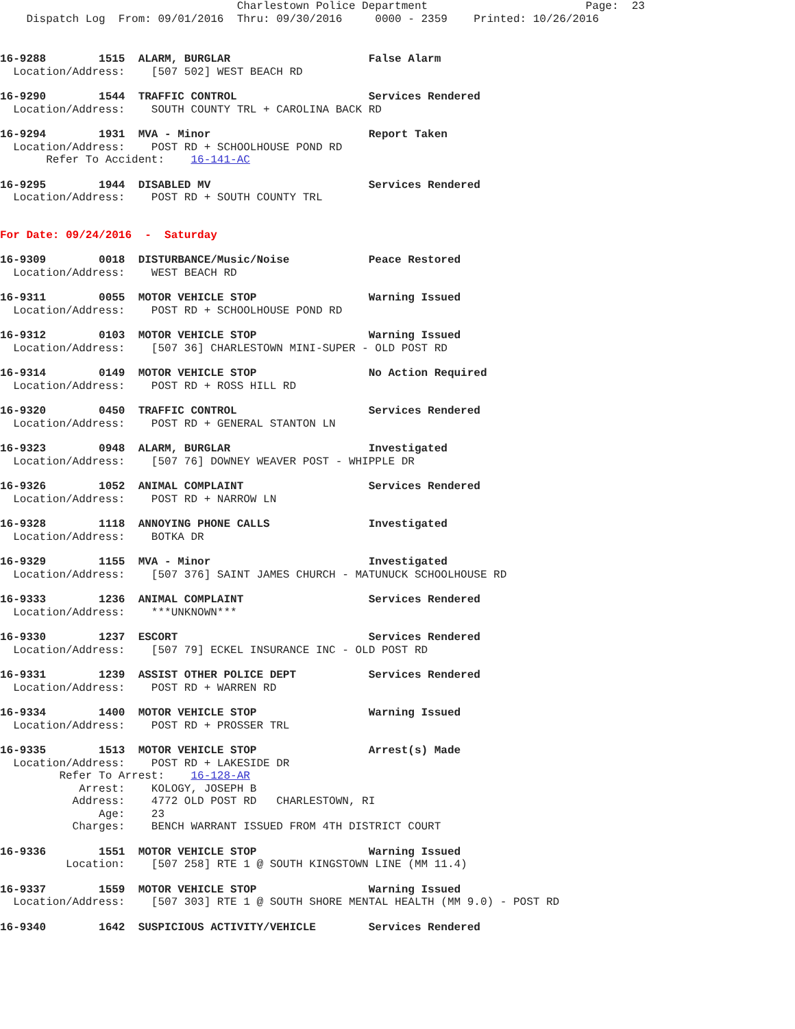Charlestown Police Department                        Page:  23
    Dispatch Log  From: 09/01/2016  Thru: 09/30/2016     0000 - 2359    Printed: 10/26/2016
16-9288        1515  ALARM, BURGLAR                     False Alarm
  Location/Address:    [507 502] WEST BEACH RD
16-9290        1544  TRAFFIC CONTROL                    Services Rendered
  Location/Address:    SOUTH COUNTY TRL + CAROLINA BACK RD
16-9294        1931  MVA - Minor                        Report Taken
  Location/Address:    POST RD + SCHOOLHOUSE POND RD
       Refer To Accident:    16-141-AC
16-9295        1944  DISABLED MV                        Services Rendered
  Location/Address:    POST RD + SOUTH COUNTY TRL
For Date: 09/24/2016  -  Saturday
16-9309        0018  DISTURBANCE/Music/Noise            Peace Restored
  Location/Address:    WEST BEACH RD
16-9311        0055  MOTOR VEHICLE STOP                 Warning Issued
  Location/Address:    POST RD + SCHOOLHOUSE POND RD
16-9312        0103  MOTOR VEHICLE STOP                 Warning Issued
  Location/Address:    [507 36] CHARLESTOWN MINI-SUPER - OLD POST RD
16-9314        0149  MOTOR VEHICLE STOP                 No Action Required
  Location/Address:    POST RD + ROSS HILL RD
16-9320        0450  TRAFFIC CONTROL                    Services Rendered
  Location/Address:    POST RD + GENERAL STANTON LN
16-9323        0948  ALARM, BURGLAR                     Investigated
  Location/Address:    [507 76] DOWNEY WEAVER POST - WHIPPLE DR
16-9326        1052  ANIMAL COMPLAINT                   Services Rendered
  Location/Address:    POST RD + NARROW LN
16-9328        1118  ANNOYING PHONE CALLS               Investigated
  Location/Address:    BOTKA DR
16-9329        1155  MVA - Minor                        Investigated
  Location/Address:    [507 376] SAINT JAMES CHURCH - MATUNUCK SCHOOLHOUSE RD
16-9333        1236  ANIMAL COMPLAINT                   Services Rendered
  Location/Address:    ***UNKNOWN***
16-9330        1237  ESCORT                             Services Rendered
  Location/Address:    [507 79] ECKEL INSURANCE INC - OLD POST RD
16-9331        1239  ASSIST OTHER POLICE DEPT           Services Rendered
  Location/Address:    POST RD + WARREN RD
16-9334        1400  MOTOR VEHICLE STOP                 Warning Issued
  Location/Address:    POST RD + PROSSER TRL
16-9335        1513  MOTOR VEHICLE STOP                 Arrest(s) Made
  Location/Address:    POST RD + LAKESIDE DR
         Refer To Arrest:    16-128-AR
            Arrest:    KOLOGY, JOSEPH B
           Address:    4772 OLD POST RD   CHARLESTOWN, RI
               Age:    23
           Charges:    BENCH WARRANT ISSUED FROM 4TH DISTRICT COURT
16-9336        1551  MOTOR VEHICLE STOP                 Warning Issued
          Location:    [507 258] RTE 1 @ SOUTH KINGSTOWN LINE (MM 11.4)
16-9337        1559  MOTOR VEHICLE STOP                 Warning Issued
  Location/Address:    [507 303] RTE 1 @ SOUTH SHORE MENTAL HEALTH (MM 9.0) - POST RD
16-9340        1642  SUSPICIOUS ACTIVITY/VEHICLE        Services Rendered